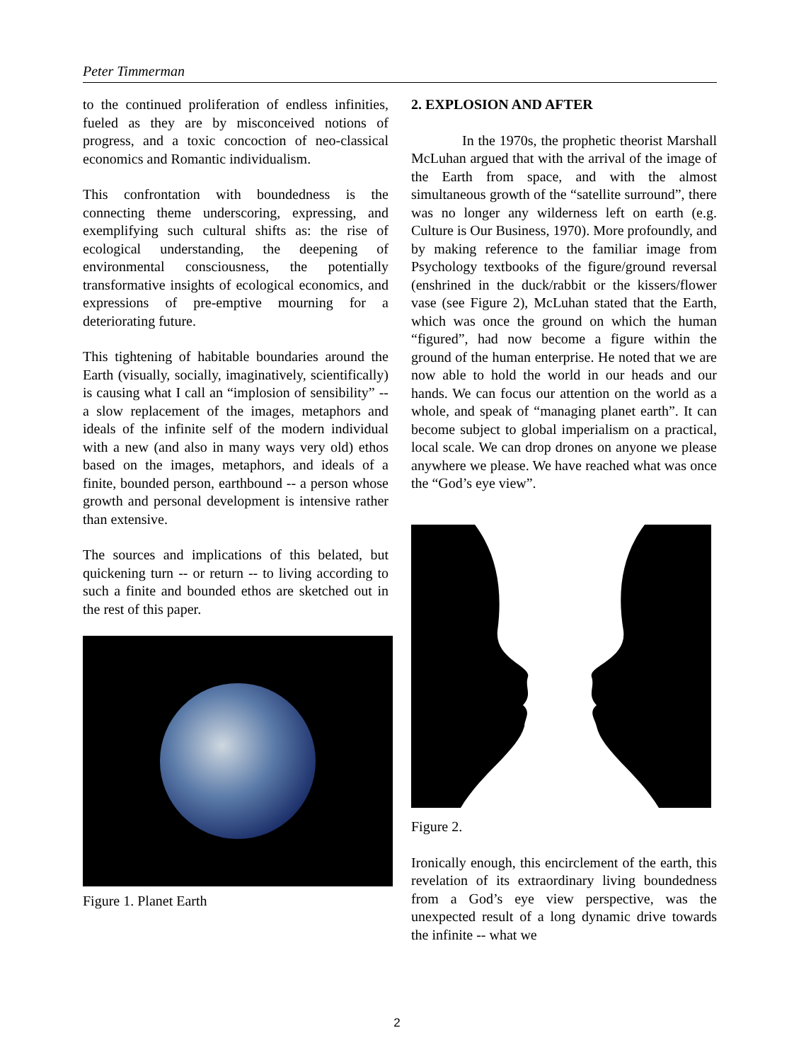Peter Timmerman
to the continued proliferation of endless infinities, fueled as they are by misconceived notions of progress, and a toxic concoction of neo-classical economics and Romantic individualism.
This confrontation with boundedness is the connecting theme underscoring, expressing, and exemplifying such cultural shifts as: the rise of ecological understanding, the deepening of environmental consciousness, the potentially transformative insights of ecological economics, and expressions of pre-emptive mourning for a deteriorating future.
This tightening of habitable boundaries around the Earth (visually, socially, imaginatively, scientifically) is causing what I call an “implosion of sensibility” -- a slow replacement of the images, metaphors and ideals of the infinite self of the modern individual with a new (and also in many ways very old) ethos based on the images, metaphors, and ideals of a finite, bounded person, earthbound -- a person whose growth and personal development is intensive rather than extensive.
The sources and implications of this belated, but quickening turn -- or return -- to living according to such a finite and bounded ethos are sketched out in the rest of this paper.
Figure 1. Planet Earth
2. EXPLOSION AND AFTER
In the 1970s, the prophetic theorist Marshall McLuhan argued that with the arrival of the image of the Earth from space, and with the almost simultaneous growth of the “satellite surround”, there was no longer any wilderness left on earth (e.g. Culture is Our Business, 1970). More profoundly, and by making reference to the familiar image from Psychology textbooks of the figure/ground reversal (enshrined in the duck/rabbit or the kissers/flower vase (see Figure 2), McLuhan stated that the Earth, which was once the ground on which the human “figured”, had now become a figure within the ground of the human enterprise. He noted that we are now able to hold the world in our heads and our hands. We can focus our attention on the world as a whole, and speak of “managing planet earth”. It can become subject to global imperialism on a practical, local scale. We can drop drones on anyone we please anywhere we please. We have reached what was once the “God’s eye view”.
Figure 2.
Ironically enough, this encirclement of the earth, this revelation of its extraordinary living boundedness from a God’s eye view perspective, was the unexpected result of a long dynamic drive towards the infinite -- what we
2